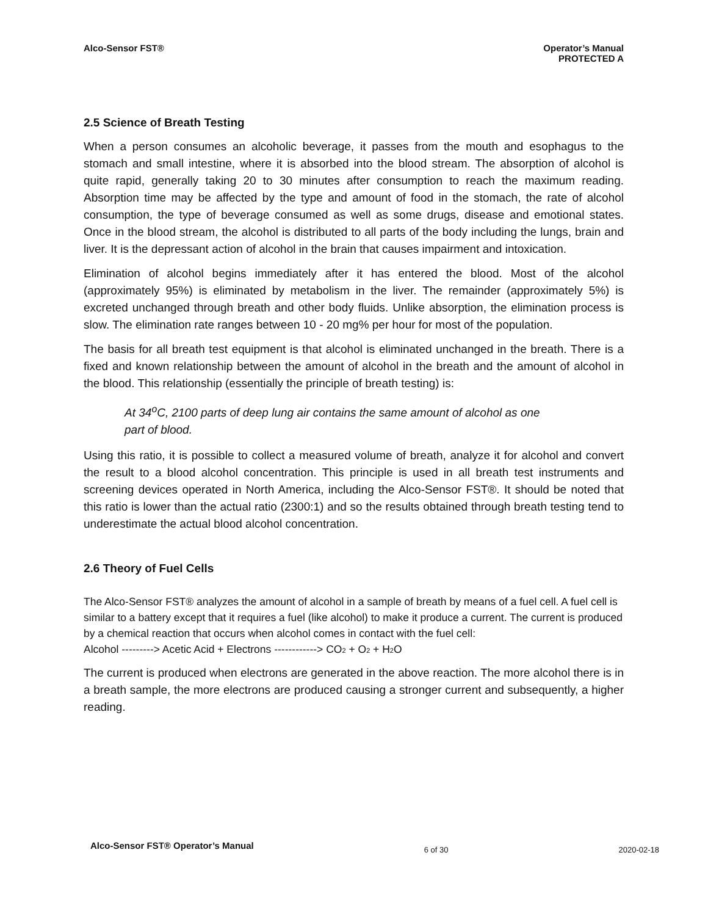Alco-Sensor FST® Operator’s Manual
PROTECTED A
2.5 Science of Breath Testing
When a person consumes an alcoholic beverage, it passes from the mouth and esophagus to the stomach and small intestine, where it is absorbed into the blood stream. The absorption of alcohol is quite rapid, generally taking 20 to 30 minutes after consumption to reach the maximum reading. Absorption time may be affected by the type and amount of food in the stomach, the rate of alcohol consumption, the type of beverage consumed as well as some drugs, disease and emotional states. Once in the blood stream, the alcohol is distributed to all parts of the body including the lungs, brain and liver. It is the depressant action of alcohol in the brain that causes impairment and intoxication.
Elimination of alcohol begins immediately after it has entered the blood. Most of the alcohol (approximately 95%) is eliminated by metabolism in the liver. The remainder (approximately 5%) is excreted unchanged through breath and other body fluids. Unlike absorption, the elimination process is slow. The elimination rate ranges between 10 - 20 mg% per hour for most of the population.
The basis for all breath test equipment is that alcohol is eliminated unchanged in the breath. There is a fixed and known relationship between the amount of alcohol in the breath and the amount of alcohol in the blood. This relationship (essentially the principle of breath testing) is:
At 34<sup>o</sup>C, 2100 parts of deep lung air contains the same amount of alcohol as one
part of blood.
Using this ratio, it is possible to collect a measured volume of breath, analyze it for alcohol and convert the result to a blood alcohol concentration. This principle is used in all breath test instruments and screening devices operated in North America, including the Alco-Sensor FST®. It should be noted that this ratio is lower than the actual ratio (2300:1) and so the results obtained through breath testing tend to underestimate the actual blood alcohol concentration.
2.6 Theory of Fuel Cells
The Alco-Sensor FST® analyzes the amount of alcohol in a sample of breath by means of a fuel cell. A fuel cell is similar to a battery except that it requires a fuel (like alcohol) to make it produce a current. The current is produced by a chemical reaction that occurs when alcohol comes in contact with the fuel cell:
Alcohol ---------> Acetic Acid + Electrons ------------> CO<sub>2</sub> + O<sub>2</sub> + H<sub>2</sub>O
The current is produced when electrons are generated in the above reaction. The more alcohol there is in a breath sample, the more electrons are produced causing a stronger current and subsequently, a higher reading.
Alco-Sensor FST® Operator’s Manual
6 of 30 2020-02-18